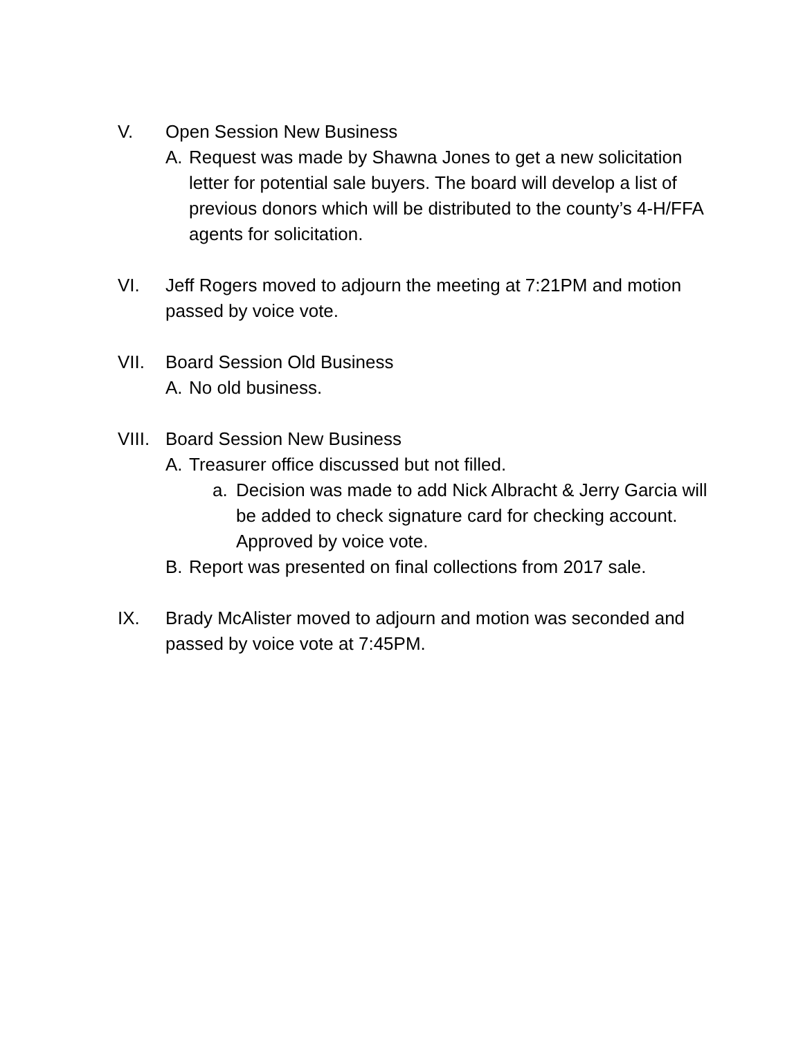V. Open Session New Business
A. Request was made by Shawna Jones to get a new solicitation letter for potential sale buyers. The board will develop a list of previous donors which will be distributed to the county’s 4-H/FFA agents for solicitation.
VI. Jeff Rogers moved to adjourn the meeting at 7:21PM and motion passed by voice vote.
VII. Board Session Old Business
A. No old business.
VIII.
Board Session New Business
A. Treasurer office discussed but not filled.
a. Decision was made to add Nick Albracht & Jerry Garcia will be added to check signature card for checking account. Approved by voice vote.
B. Report was presented on final collections from 2017 sale.
IX. Brady McAlister moved to adjourn and motion was seconded and passed by voice vote at 7:45PM.